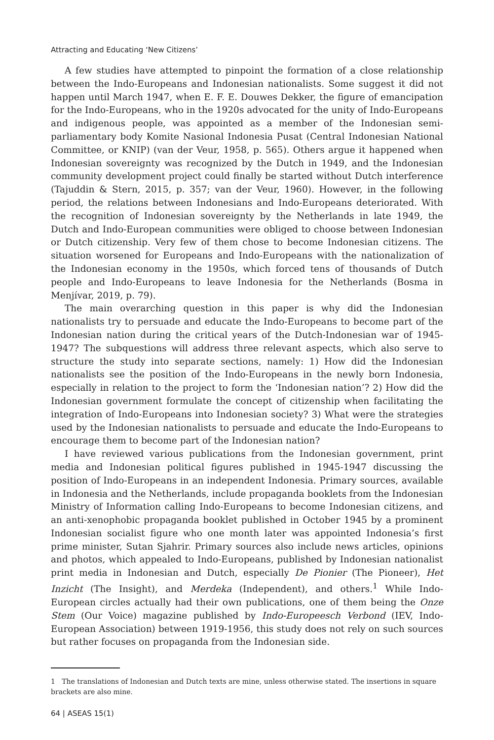Attracting and Educating ‘New Citizens’
A few studies have attempted to pinpoint the formation of a close relationship between the Indo-Europeans and Indonesian nationalists. Some suggest it did not happen until March 1947, when E. F. E. Douwes Dekker, the figure of emancipation for the Indo-Europeans, who in the 1920s advocated for the unity of Indo-Europeans and indigenous people, was appointed as a member of the Indonesian semi-parliamentary body Komite Nasional Indonesia Pusat (Central Indonesian National Committee, or KNIP) (van der Veur, 1958, p. 565). Others argue it happened when Indonesian sovereignty was recognized by the Dutch in 1949, and the Indonesian community development project could finally be started without Dutch interference (Tajuddin & Stern, 2015, p. 357; van der Veur, 1960). However, in the following period, the relations between Indonesians and Indo-Europeans deteriorated. With the recognition of Indonesian sovereignty by the Netherlands in late 1949, the Dutch and Indo-European communities were obliged to choose between Indonesian or Dutch citizenship. Very few of them chose to become Indonesian citizens. The situation worsened for Europeans and Indo-Europeans with the nationalization of the Indonesian economy in the 1950s, which forced tens of thousands of Dutch people and Indo-Europeans to leave Indonesia for the Netherlands (Bosma in Menjívar, 2019, p. 79).
The main overarching question in this paper is why did the Indonesian nationalists try to persuade and educate the Indo-Europeans to become part of the Indonesian nation during the critical years of the Dutch-Indonesian war of 1945-1947? The subquestions will address three relevant aspects, which also serve to structure the study into separate sections, namely: 1) How did the Indonesian nationalists see the position of the Indo-Europeans in the newly born Indonesia, especially in relation to the project to form the ‘Indonesian nation’? 2) How did the Indonesian government formulate the concept of citizenship when facilitating the integration of Indo-Europeans into Indonesian society? 3) What were the strategies used by the Indonesian nationalists to persuade and educate the Indo-Europeans to encourage them to become part of the Indonesian nation?
I have reviewed various publications from the Indonesian government, print media and Indonesian political figures published in 1945-1947 discussing the position of Indo-Europeans in an independent Indonesia. Primary sources, available in Indonesia and the Netherlands, include propaganda booklets from the Indonesian Ministry of Information calling Indo-Europeans to become Indonesian citizens, and an anti-xenophobic propaganda booklet published in October 1945 by a prominent Indonesian socialist figure who one month later was appointed Indonesia’s first prime minister, Sutan Sjahrir. Primary sources also include news articles, opinions and photos, which appealed to Indo-Europeans, published by Indonesian nationalist print media in Indonesian and Dutch, especially De Pionier (The Pioneer), Het Inzicht (The Insight), and Merdeka (Independent), and others.<sup>1</sup> While Indo-European circles actually had their own publications, one of them being the Onze Stem (Our Voice) magazine published by Indo-Europeesch Verbond (IEV, Indo-European Association) between 1919-1956, this study does not rely on such sources but rather focuses on propaganda from the Indonesian side.
1 The translations of Indonesian and Dutch texts are mine, unless otherwise stated. The insertions in square brackets are also mine.
64 | ASEAS 15(1)